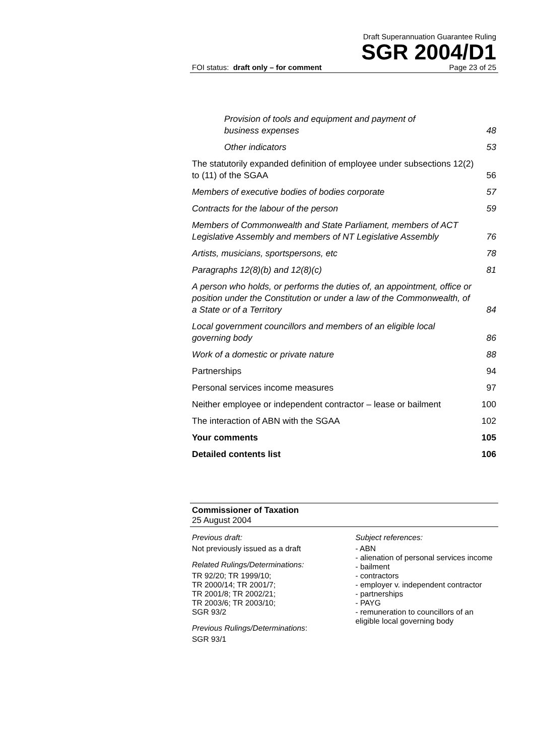Draft Superannuation Guarantee Ruling
SGR 2004/D1
FOI status: draft only – for comment Page 23 of 25
Provision of tools and equipment and payment of business expenses 48
Other indicators 53
The statutorily expanded definition of employee under subsections 12(2) to (11) of the SGAA 56
Members of executive bodies of bodies corporate 57
Contracts for the labour of the person 59
Members of Commonwealth and State Parliament, members of ACT Legislative Assembly and members of NT Legislative Assembly 76
Artists, musicians, sportspersons, etc 78
Paragraphs 12(8)(b) and 12(8)(c) 81
A person who holds, or performs the duties of, an appointment, office or position under the Constitution or under a law of the Commonwealth, of a State or of a Territory 84
Local government councillors and members of an eligible local governing body 86
Work of a domestic or private nature 88
Partnerships 94
Personal services income measures 97
Neither employee or independent contractor – lease or bailment 100
The interaction of ABN with the SGAA 102
Your comments 105
Detailed contents list 106
Commissioner of Taxation
25 August 2004
Previous draft:
Not previously issued as a draft
Related Rulings/Determinations:
TR 92/20; TR 1999/10;
TR 2000/14; TR 2001/7;
TR 2001/8; TR 2002/21;
TR 2003/6; TR 2003/10;
SGR 93/2
Previous Rulings/Determinations:
SGR 93/1
Subject references:
- ABN
- alienation of personal services income
- bailment
- contractors
- employer v. independent contractor
- partnerships
- PAYG
- remuneration to councillors of an eligible local governing body